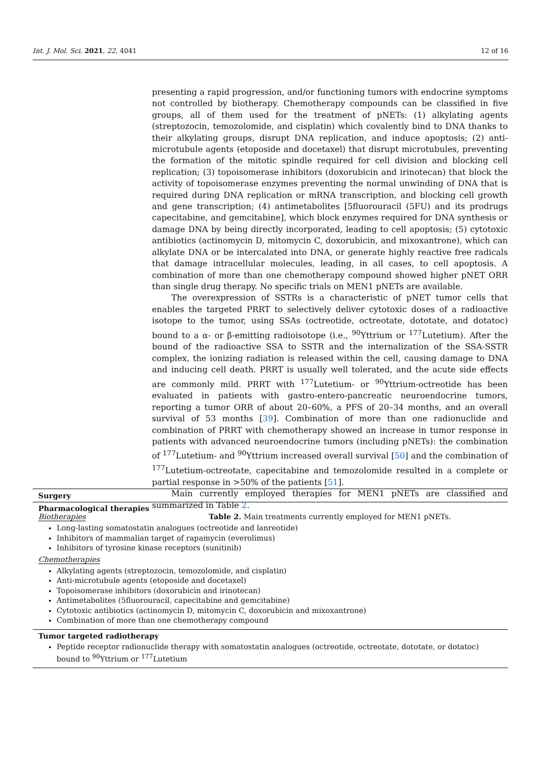Int. J. Mol. Sci. 2021, 22, 4041 12 of 16
presenting a rapid progression, and/or functioning tumors with endocrine symptoms not controlled by biotherapy. Chemotherapy compounds can be classified in five groups, all of them used for the treatment of pNETs: (1) alkylating agents (streptozocin, temozolomide, and cisplatin) which covalently bind to DNA thanks to their alkylating groups, disrupt DNA replication, and induce apoptosis; (2) anti-microtubule agents (etoposide and docetaxel) that disrupt microtubules, preventing the formation of the mitotic spindle required for cell division and blocking cell replication; (3) topoisomerase inhibitors (doxorubicin and irinotecan) that block the activity of topoisomerase enzymes preventing the normal unwinding of DNA that is required during DNA replication or mRNA transcription, and blocking cell growth and gene transcription; (4) antimetabolites [5fluorouracil (5FU) and its prodrugs capecitabine, and gemcitabine], which block enzymes required for DNA synthesis or damage DNA by being directly incorporated, leading to cell apoptosis; (5) cytotoxic antibiotics (actinomycin D, mitomycin C, doxorubicin, and mixoxantrone), which can alkylate DNA or be intercalated into DNA, or generate highly reactive free radicals that damage intracellular molecules, leading, in all cases, to cell apoptosis. A combination of more than one chemotherapy compound showed higher pNET ORR than single drug therapy. No specific trials on MEN1 pNETs are available.
The overexpression of SSTRs is a characteristic of pNET tumor cells that enables the targeted PRRT to selectively deliver cytotoxic doses of a radioactive isotope to the tumor, using SSAs (octreotide, octreotate, dototate, and dotatoc) bound to a α- or β-emitting radioisotope (i.e., <sup>90</sup>Yttrium or <sup>177</sup>Lutetium). After the bound of the radioactive SSA to SSTR and the internalization of the SSA-SSTR complex, the ionizing radiation is released within the cell, causing damage to DNA and inducing cell death. PRRT is usually well tolerated, and the acute side effects are commonly mild. PRRT with <sup>177</sup>Lutetium- or <sup>90</sup>Yttrium-octreotide has been evaluated in patients with gastro-entero-pancreatic neuroendocrine tumors, reporting a tumor ORR of about 20–60%, a PFS of 20–34 months, and an overall survival of 53 months [39]. Combination of more than one radionuclide and combination of PRRT with chemotherapy showed an increase in tumor response in patients with advanced neuroendocrine tumors (including pNETs): the combination of <sup>177</sup>Lutetium- and <sup>90</sup>Yttrium increased overall survival [50] and the combination of <sup>177</sup>Lutetium-octreotate, capecitabine and temozolomide resulted in a complete or partial response in >50% of the patients [51].
Main currently employed therapies for MEN1 pNETs are classified and summarized in Table 2.
Table 2. Main treatments currently employed for MEN1 pNETs.
| Surgery |
| --- |
| Pharmacological therapies Biotherapies Long-lasting somatostatin analogues (octreotide and lanreotide) Inhibitors of mammalian target of rapamycin (everolimus) Inhibitors of tyrosine kinase receptors (sunitinib) Chemotherapies Alkylating agents (streptozocin, temozolomide, and cisplatin) Anti-microtubule agents (etoposide and docetaxel) Topoisomerase inhibitors (doxorubicin and irinotecan) Antimetabolites (5fluorouracil, capecitabine and gemcitabine) Cytotoxic antibiotics (actinomycin D, mitomycin C, doxorubicin and mixoxantrone) Combination of more than one chemotherapy compound |
| Tumor targeted radiotherapy Peptide receptor radionuclide therapy with somatostatin analogues (octreotide, octreotate, dototate, or dotatoc) bound to <sup>90</sup>Yttrium or <sup>177</sup>Lutetium |